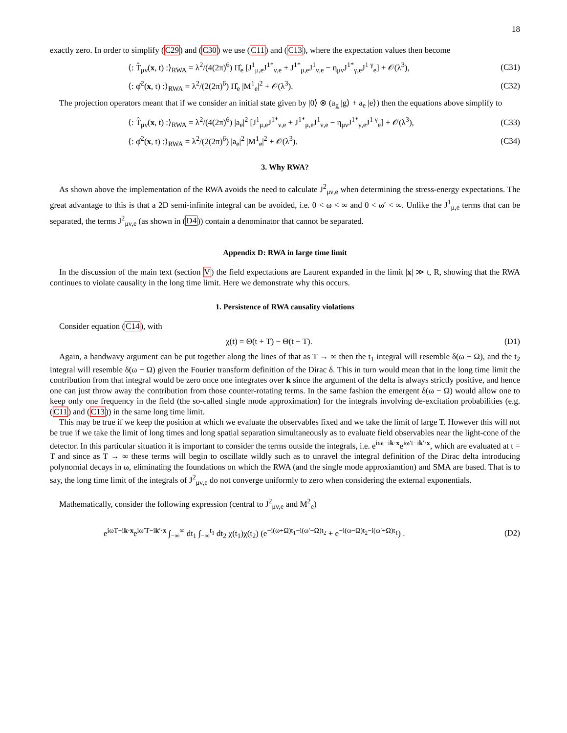18
exactly zero. In order to simplify (C29) and (C30) we use (C11) and (C13), where the expectation values then become
⟨: T̂<sub>μν</sub>(x, t) :⟩<sub>RWA</sub> = λ<sup>2</sup>/(4(2π)<sup>6</sup>) Π̂<sub>e</sub> [J<sup>1</sup><sub>μ,e</sub>J<sup>1*</sup><sub>ν,e</sub> + J<sup>1*</sup><sub>μ,e</sub>J<sup>1</sup><sub>ν,e</sub> − η<sub>μν</sub>J<sup>1*</sup><sub>γ,e</sub>J<sup>1 γ</sup><sub>e</sub>] + 𝒪(λ<sup>3</sup>), (C31)
⟨: φ̂<sup>2</sup>(x, t) :⟩<sub>RWA</sub> = λ<sup>2</sup>/(2(2π)<sup>6</sup>) Π̂<sub>e</sub> |M<sup>1</sup><sub>e</sub>|<sup>2</sup> + 𝒪(λ<sup>3</sup>). (C32)
The projection operators meant that if we consider an initial state given by |0⟩ ⊗ (a<sub>g</sub> |g⟩ + a<sub>e</sub> |e⟩) then the equations above simplify to
⟨: T̂<sub>μν</sub>(x, t) :⟩<sub>RWA</sub> = λ<sup>2</sup>/(4(2π)<sup>6</sup>) |a<sub>e</sub>|<sup>2</sup> [J<sup>1</sup><sub>μ,e</sub>J<sup>1*</sup><sub>ν,e</sub> + J<sup>1*</sup><sub>μ,e</sub>J<sup>1</sup><sub>ν,e</sub> − η<sub>μν</sub>J<sup>1*</sup><sub>γ,e</sub>J<sup>1 γ</sup><sub>e</sub>] + 𝒪(λ<sup>3</sup>), (C33)
⟨: φ̂<sup>2</sup>(x, t) :⟩<sub>RWA</sub> = λ<sup>2</sup>/(2(2π)<sup>6</sup>) |a<sub>e</sub>|<sup>2</sup> |M<sup>1</sup><sub>e</sub>|<sup>2</sup> + 𝒪(λ<sup>3</sup>). (C34)
3. Why RWA?
As shown above the implementation of the RWA avoids the need to calculate J<sup>2</sup><sub>μν,e</sub> when determining the stress-energy expectations. The great advantage to this is that a 2D semi-infinite integral can be avoided, i.e. 0 < ω < ∞ and 0 < ω′ < ∞. Unlike the J<sup>1</sup><sub>μ,e</sub> terms that can be separated, the terms J<sup>2</sup><sub>μν,e</sub> (as shown in (D4)) contain a denominator that cannot be separated.
Appendix D: RWA in large time limit
In the discussion of the main text (section V) the field expectations are Laurent expanded in the limit |x| ≫ t, R, showing that the RWA continues to violate causality in the long time limit. Here we demonstrate why this occurs.
1. Persistence of RWA causality violations
Consider equation (C14), with
χ(t) = Θ(t + T) − Θ(t − T). (D1)
Again, a handwavy argument can be put together along the lines of that as T → ∞ then the t<sub>1</sub> integral will resemble δ(ω + Ω), and the t<sub>2</sub> integral will resemble δ(ω − Ω) given the Fourier transform definition of the Dirac δ. This in turn would mean that in the long time limit the contribution from that integral would be zero once one integrates over k since the argument of the delta is always strictly positive, and hence one can just throw away the contribution from those counter-rotating terms. In the same fashion the emergent δ(ω − Ω) would allow one to keep only one frequency in the field (the so-called single mode approximation) for the integrals involving de-excitation probabilities (e.g. (C11) and (C13)) in the same long time limit.
This may be true if we keep the position at which we evaluate the observables fixed and we take the limit of large T. However this will not be true if we take the limit of long times and long spatial separation simultaneously as to evaluate field observables near the light-cone of the detector. In this particular situation it is important to consider the terms outside the integrals, i.e. e<sup>iωt−ik·x</sup>e<sup>iω′t−ik′·x</sup>, which are evaluated at t = T and since as T → ∞ these terms will begin to oscillate wildly such as to unravel the integral definition of the Dirac delta introducing polynomial decays in ω, eliminating the foundations on which the RWA (and the single mode approxiamtion) and SMA are based. That is to say, the long time limit of the integrals of J<sup>2</sup><sub>μν,e</sub> do not converge uniformly to zero when considering the external exponentials.
Mathematically, consider the following expression (central to J<sup>2</sup><sub>μν,e</sub> and M<sup>2</sup><sub>e</sub>)
e<sup>iωT−ik·x</sup>e<sup>iω′T−ik′·x</sup> ∫<sub>−∞</sub><sup>∞</sup> dt<sub>1</sub> ∫<sub>−∞</sub><sup>t<sub>1</sub></sup> dt<sub>2</sub> χ(t<sub>1</sub>)χ(t<sub>2</sub>) (e<sup>−i(ω+Ω)t<sub>1</sub>−i(ω′−Ω)t<sub>2</sub></sup> + e<sup>−i(ω−Ω)t<sub>2</sub>−i(ω′+Ω)t<sub>1</sub></sup>) . (D2)